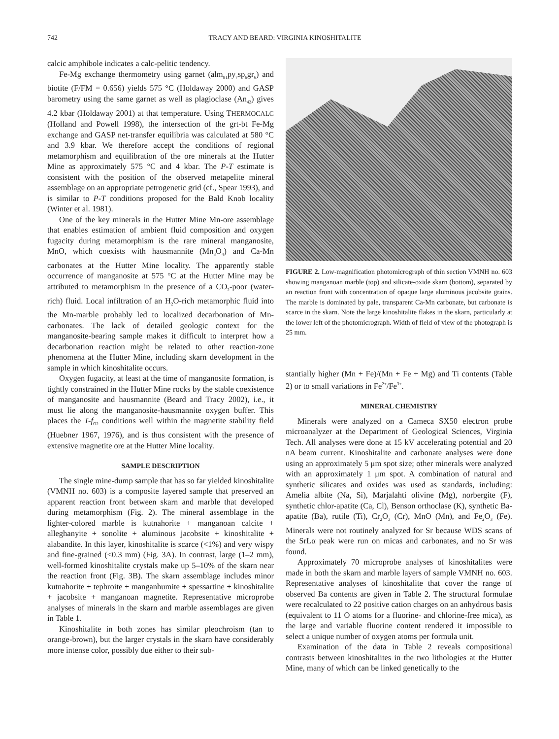742 TRACY AND BEARD: VIRGINIA KINOSHITALITE
calcic amphibole indicates a calc-pelitic tendency.
Fe-Mg exchange thermometry using garnet (alm<sub>81</sub>py<sub>7</sub>sp<sub>6</sub>gr<sub>6</sub>) and biotite (F/FM = 0.656) yields 575 °C (Holdaway 2000) and GASP barometry using the same garnet as well as plagioclase (An<sub>42</sub>) gives 4.2 kbar (Holdaway 2001) at that temperature. Using THERMOCALC (Holland and Powell 1998), the intersection of the grt-bt Fe-Mg exchange and GASP net-transfer equilibria was calculated at 580 °C and 3.9 kbar. We therefore accept the conditions of regional metamorphism and equilibration of the ore minerals at the Hutter Mine as approximately 575 °C and 4 kbar. The P-T estimate is consistent with the position of the observed metapelite mineral assemblage on an appropriate petrogenetic grid (cf., Spear 1993), and is similar to P-T conditions proposed for the Bald Knob locality (Winter et al. 1981).
One of the key minerals in the Hutter Mine Mn-ore assemblage that enables estimation of ambient fluid composition and oxygen fugacity during metamorphism is the rare mineral manganosite, MnO, which coexists with hausmannite (Mn<sub>3</sub>O<sub>4</sub>) and Ca-Mn carbonates at the Hutter Mine locality. The apparently stable occurrence of manganosite at 575 °C at the Hutter Mine may be attributed to metamorphism in the presence of a CO<sub>2</sub>-poor (water-rich) fluid. Local infiltration of an H<sub>2</sub>O-rich metamorphic fluid into the Mn-marble probably led to localized decarbonation of Mn-carbonates. The lack of detailed geologic context for the manganosite-bearing sample makes it difficult to interpret how a decarbonation reaction might be related to other reaction-zone phenomena at the Hutter Mine, including skarn development in the sample in which kinoshitalite occurs.
Oxygen fugacity, at least at the time of manganosite formation, is tightly constrained in the Hutter Mine rocks by the stable coexistence of manganosite and hausmannite (Beard and Tracy 2002), i.e., it must lie along the manganosite-hausmannite oxygen buffer. This places the T-f<sub>O2</sub> conditions well within the magnetite stability field (Huebner 1967, 1976), and is thus consistent with the presence of extensive magnetite ore at the Hutter Mine locality.
SAMPLE DESCRIPTION
The single mine-dump sample that has so far yielded kinoshitalite (VMNH no. 603) is a composite layered sample that preserved an apparent reaction front between skarn and marble that developed during metamorphism (Fig. 2). The mineral assemblage in the lighter-colored marble is kutnahorite + manganoan calcite + alleghanyite + sonolite + aluminous jacobsite + kinoshitalite + alabandite. In this layer, kinoshitalite is scarce (<1%) and very wispy and fine-grained (<0.3 mm) (Fig. 3A). In contrast, large (1–2 mm), well-formed kinoshitalite crystals make up 5–10% of the skarn near the reaction front (Fig. 3B). The skarn assemblage includes minor kutnahorite + tephroite + manganhumite + spessartine + kinoshitalite + jacobsite + manganoan magnetite. Representative microprobe analyses of minerals in the skarn and marble assemblages are given in Table 1.
Kinoshitalite in both zones has similar pleochroism (tan to orange-brown), but the larger crystals in the skarn have considerably more intense color, possibly due either to their sub-
FIGURE 2. Low-magnification photomicrograph of thin section VMNH no. 603 showing manganoan marble (top) and silicate-oxide skarn (bottom), separated by an reaction front with concentration of opaque large aluminous jacobsite grains. The marble is dominated by pale, transparent Ca-Mn carbonate, but carbonate is scarce in the skarn. Note the large kinoshitalite flakes in the skarn, particularly at the lower left of the photomicrograph. Width of field of view of the photograph is 25 mm.
stantially higher (Mn + Fe)/(Mn + Fe + Mg) and Ti contents (Table 2) or to small variations in Fe<sup>2+</sup>/Fe<sup>3+</sup>.
MINERAL CHEMISTRY
Minerals were analyzed on a Cameca SX50 electron probe microanalyzer at the Department of Geological Sciences, Virginia Tech. All analyses were done at 15 kV accelerating potential and 20 nA beam current. Kinoshitalite and carbonate analyses were done using an approximately 5 μm spot size; other minerals were analyzed with an approximately 1 μm spot. A combination of natural and synthetic silicates and oxides was used as standards, including: Amelia albite (Na, Si), Marjalahti olivine (Mg), norbergite (F), synthetic chlor-apatite (Ca, Cl), Benson orthoclase (K), synthetic Ba-apatite (Ba), rutile (Ti), Cr<sub>2</sub>O<sub>3</sub> (Cr), MnO (Mn), and Fe<sub>2</sub>O<sub>3</sub> (Fe). Minerals were not routinely analyzed for Sr because WDS scans of the SrLα peak were run on micas and carbonates, and no Sr was found.
Approximately 70 microprobe analyses of kinoshitalites were made in both the skarn and marble layers of sample VMNH no. 603. Representative analyses of kinoshitalite that cover the range of observed Ba contents are given in Table 2. The structural formulae were recalculated to 22 positive cation charges on an anhydrous basis (equivalent to 11 O atoms for a fluorine- and chlorine-free mica), as the large and variable fluorine content rendered it impossible to select a unique number of oxygen atoms per formula unit.
Examination of the data in Table 2 reveals compositional contrasts between kinoshitalites in the two lithologies at the Hutter Mine, many of which can be linked genetically to the